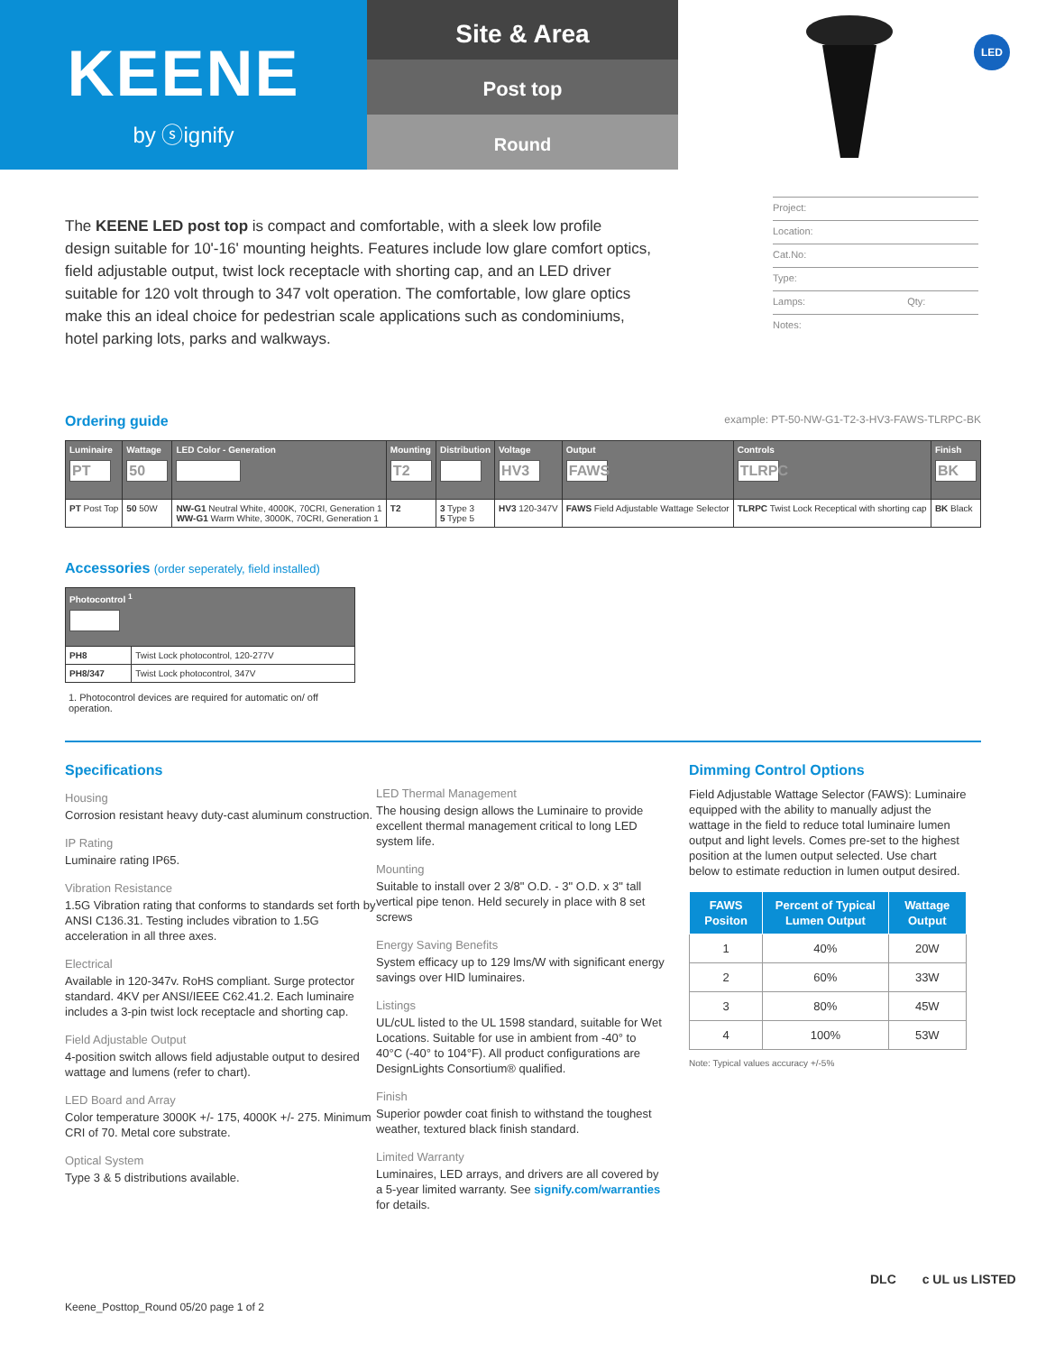KEENE
by ⓢignify
Site & Area
Post top
Round
LED
The KEENE LED post top is compact and comfortable, with a sleek low profile design suitable for 10'-16' mounting heights. Features include low glare comfort optics, field adjustable output, twist lock receptacle with shorting cap, and an LED driver suitable for 120 volt through to 347 volt operation. The comfortable, low glare optics make this an ideal choice for pedestrian scale applications such as condominiums, hotel parking lots, parks and walkways.
Project:
Location:
Cat.No:
Type:
Lamps: Qty:
Notes:
Ordering guide
example: PT-50-NW-G1-T2-3-HV3-FAWS-TLRPC-BK
| Luminaire PT | Wattage 50 | LED Color - Generation | Mounting T2 | Distribution | Voltage HV3 | Output FAWS | Controls TLRPC | Finish BK |
| --- | --- | --- | --- | --- | --- | --- | --- | --- |
| PT Post Top | 50 50W | NW-G1 Neutral White, 4000K, 70CRI, Generation 1 WW-G1 Warm White, 3000K, 70CRI, Generation 1 | T2 | 3 Type 3 5 Type 5 | HV3 120-347V | FAWS Field Adjustable Wattage Selector | TLRPC Twist Lock Receptical with shorting cap | BK Black |
Accessories (order seperately, field installed)
| Photocontrol <sup>1</sup> | |
| --- | --- |
| PH8 | Twist Lock photocontrol, 120-277V |
| PH8/347 | Twist Lock photocontrol, 347V |
1. Photocontrol devices are required for automatic on/ off operation.
Specifications
Housing
Corrosion resistant heavy duty-cast aluminum construction.
IP Rating
Luminaire rating IP65.
Vibration Resistance
1.5G Vibration rating that conforms to standards set forth by ANSI C136.31. Testing includes vibration to 1.5G acceleration in all three axes.
Electrical
Available in 120-347v. RoHS compliant. Surge protector standard. 4KV per ANSI/IEEE C62.41.2. Each luminaire includes a 3-pin twist lock receptacle and shorting cap.
Field Adjustable Output
4-position switch allows field adjustable output to desired wattage and lumens (refer to chart).
LED Board and Array
Color temperature 3000K +/- 175, 4000K +/- 275. Minimum CRI of 70. Metal core substrate.
Optical System
Type 3 & 5 distributions available.
LED Thermal Management
The housing design allows the Luminaire to provide excellent thermal management critical to long LED system life.
Mounting
Suitable to install over 2 3/8" O.D. - 3" O.D. x 3" tall vertical pipe tenon. Held securely in place with 8 set screws
Energy Saving Benefits
System efficacy up to 129 lms/W with significant energy savings over HID luminaires.
Listings
UL/cUL listed to the UL 1598 standard, suitable for Wet Locations. Suitable for use in ambient from -40° to 40°C (-40° to 104°F). All product configurations are DesignLights Consortium® qualified.
Finish
Superior powder coat finish to withstand the toughest weather, textured black finish standard.
Limited Warranty
Luminaires, LED arrays, and drivers are all covered by a 5-year limited warranty. See signify.com/warranties for details.
Dimming Control Options
Field Adjustable Wattage Selector (FAWS): Luminaire equipped with the ability to manually adjust the wattage in the field to reduce total luminaire lumen output and light levels. Comes pre-set to the highest position at the lumen output selected. Use chart below to estimate reduction in lumen output desired.
| FAWS Positon | Percent of Typical Lumen Output | Wattage Output |
| --- | --- | --- |
| 1 | 40% | 20W |
| 2 | 60% | 33W |
| 3 | 80% | 45W |
| 4 | 100% | 53W |
Note: Typical values accuracy +/-5%
Keene_Posttop_Round 05/20 page 1 of 2
DLC c UL us LISTED